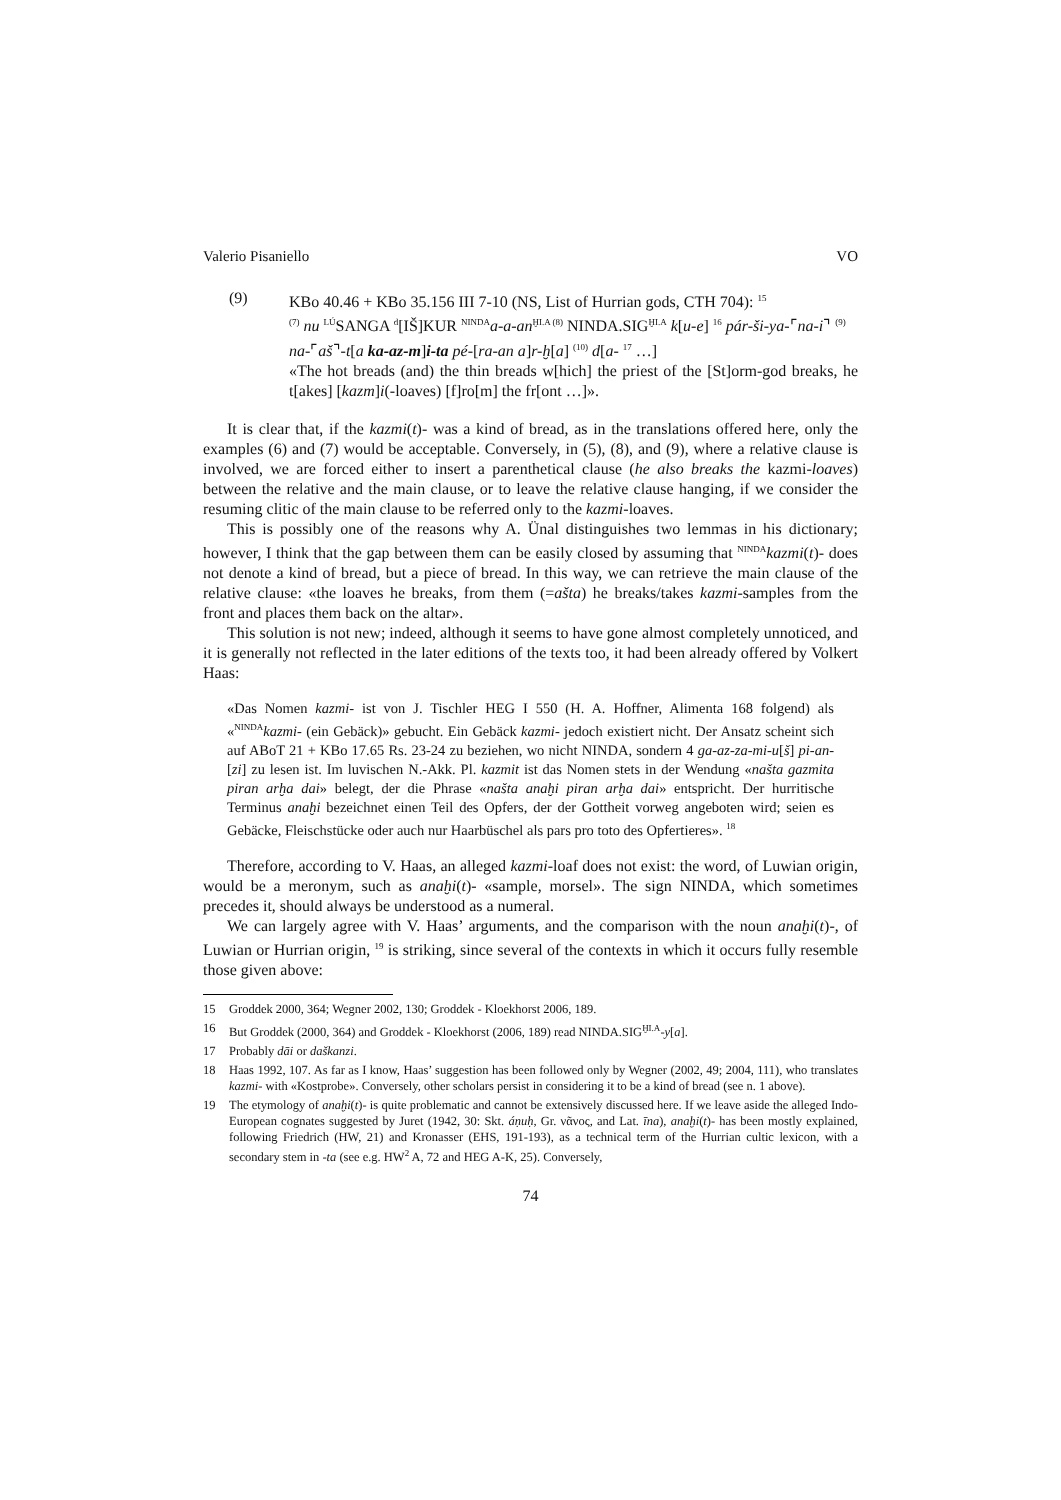Valerio Pisaniello VO
(9) KBo 40.46 + KBo 35.156 III 7-10 (NS, List of Hurrian gods, CTH 704): <sup>15</sup>
<sup>(7)</sup> nu <sup>LÚ</sup>SANGA <sup>d</sup>[IŠ]KUR <sup>NINDA</sup>a-a-an<sup>ḪI.A (8)</sup> NINDA.SIG<sup>ḪI.A</sup> k[u-e] <sup>16</sup> pár-ši-ya-⌜na-i⌝ <sup>(9)</sup> na-⌜aš⌝-t[a ka-az-m]i-ta pé-[ra-an a]r-ḫ[a] <sup>(10)</sup> d[a- <sup>17</sup> …]
«The hot breads (and) the thin breads w[hich] the priest of the [St]orm-god breaks, he t[akes] [kazm]i(-loaves) [f]ro[m] the fr[ont …]».
It is clear that, if the kazmi(t)- was a kind of bread, as in the translations offered here, only the examples (6) and (7) would be acceptable. Conversely, in (5), (8), and (9), where a relative clause is involved, we are forced either to insert a parenthetical clause (he also breaks the kazmi-loaves) between the relative and the main clause, or to leave the relative clause hanging, if we consider the resuming clitic of the main clause to be referred only to the kazmi-loaves.
This is possibly one of the reasons why A. Ünal distinguishes two lemmas in his dictionary; however, I think that the gap between them can be easily closed by assuming that <sup>NINDA</sup>kazmi(t)- does not denote a kind of bread, but a piece of bread. In this way, we can retrieve the main clause of the relative clause: «the loaves he breaks, from them (=ašta) he breaks/takes kazmi-samples from the front and places them back on the altar».
This solution is not new; indeed, although it seems to have gone almost completely unnoticed, and it is generally not reflected in the later editions of the texts too, it had been already offered by Volkert Haas:
«Das Nomen kazmi- ist von J. Tischler HEG I 550 (H. A. Hoffner, Alimenta 168 folgend) als «<sup>NINDA</sup>kazmi- (ein Gebäck)» gebucht. Ein Gebäck kazmi- jedoch existiert nicht. Der Ansatz scheint sich auf ABoT 21 + KBo 17.65 Rs. 23-24 zu beziehen, wo nicht NINDA, sondern 4 ga-az-za-mi-u[š] pi-an-[zi] zu lesen ist. Im luvischen N.-Akk. Pl. kazmit ist das Nomen stets in der Wendung «našta gazmita piran arḫa dai» belegt, der die Phrase «našta anaḫi piran arḫa dai» entspricht. Der hurritische Terminus anaḫi bezeichnet einen Teil des Opfers, der der Gottheit vorweg angeboten wird; seien es Gebäcke, Fleischstücke oder auch nur Haarbüschel als pars pro toto des Opfertieres». <sup>18</sup>
Therefore, according to V. Haas, an alleged kazmi-loaf does not exist: the word, of Luwian origin, would be a meronym, such as anaḫi(t)- «sample, morsel». The sign NINDA, which sometimes precedes it, should always be understood as a numeral.
We can largely agree with V. Haas’ arguments, and the comparison with the noun anaḫi(t)-, of Luwian or Hurrian origin, <sup>19</sup> is striking, since several of the contexts in which it occurs fully resemble those given above:
15 Groddek 2000, 364; Wegner 2002, 130; Groddek - Kloekhorst 2006, 189.
16 But Groddek (2000, 364) and Groddek - Kloekhorst (2006, 189) read NINDA.SIG<sup>ḪI.A</sup>-y[a].
17 Probably dāi or daškanzi.
18 Haas 1992, 107. As far as I know, Haas’ suggestion has been followed only by Wegner (2002, 49; 2004, 111), who translates kazmi- with «Kostprobe». Conversely, other scholars persist in considering it to be a kind of bread (see n. 1 above).
19 The etymology of anaḫi(t)- is quite problematic and cannot be extensively discussed here. If we leave aside the alleged Indo-European cognates suggested by Juret (1942, 30: Skt. áṇuḥ, Gr. νᾶνος, and Lat. īna), anaḫi(t)- has been mostly explained, following Friedrich (HW, 21) and Kronasser (EHS, 191-193), as a technical term of the Hurrian cultic lexicon, with a secondary stem in -ta (see e.g. HW<sup>2</sup> A, 72 and HEG A-K, 25). Conversely,
74